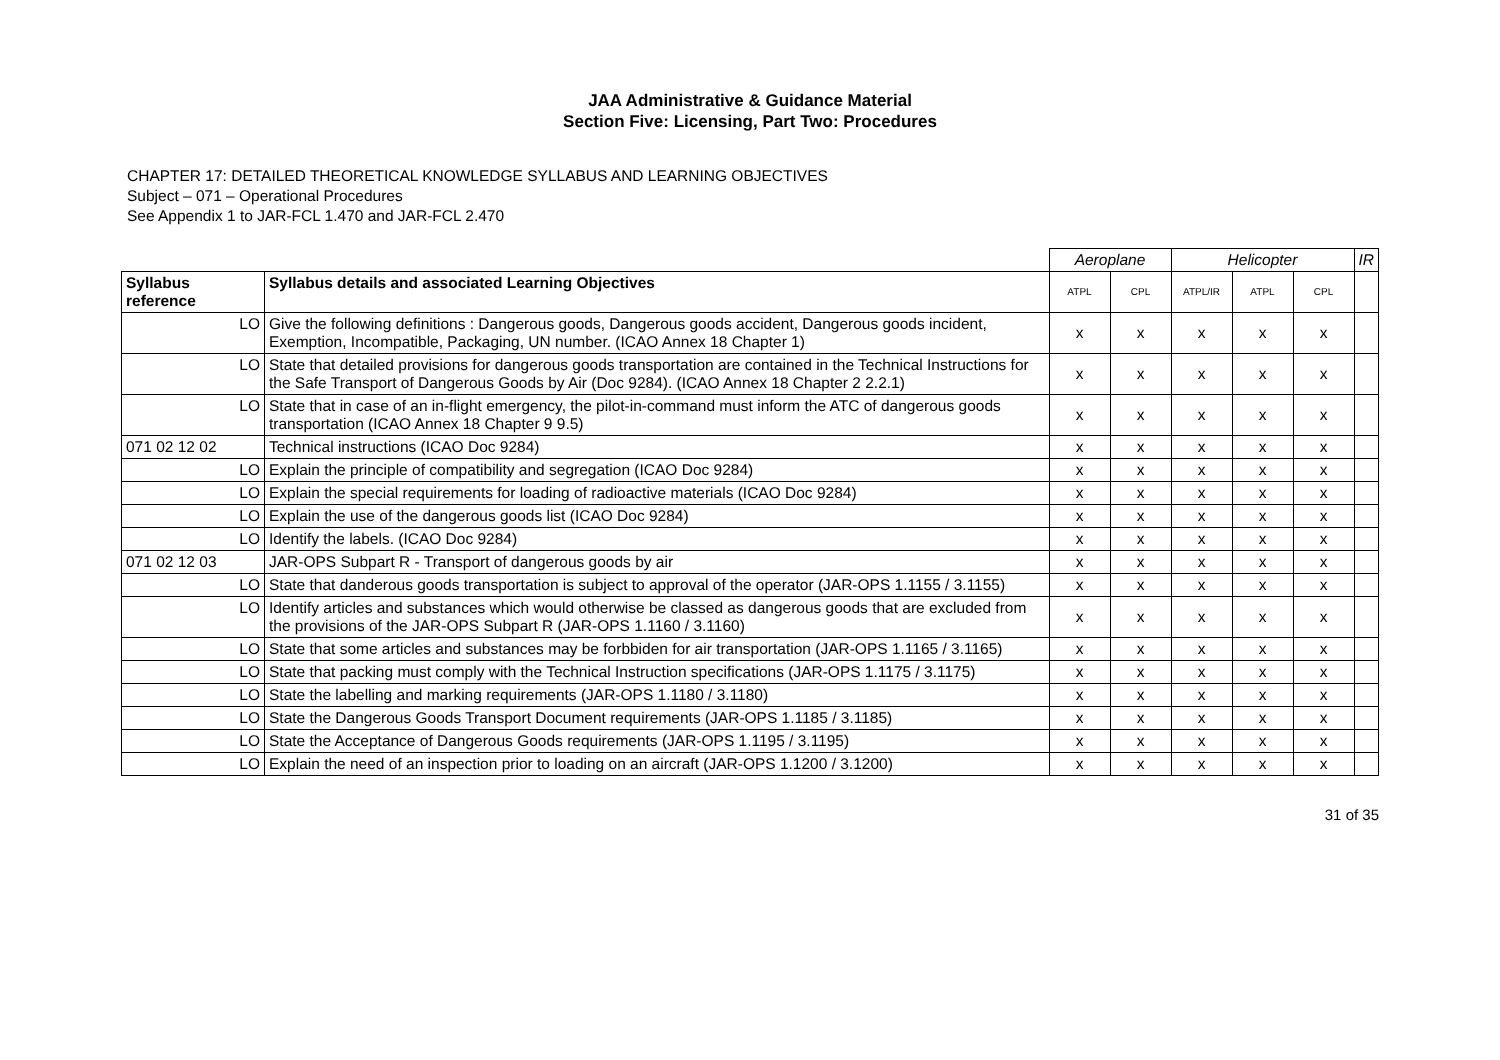JAA Administrative & Guidance Material
Section Five: Licensing, Part Two: Procedures
CHAPTER 17: DETAILED THEORETICAL KNOWLEDGE SYLLABUS AND LEARNING OBJECTIVES
Subject – 071 – Operational Procedures
See Appendix 1 to JAR-FCL 1.470 and JAR-FCL 2.470
| | | Aeroplane | | Helicopter | | | IR |
| Syllabus reference | Syllabus details and associated Learning Objectives | ATPL | CPL | ATPL/IR | ATPL | CPL | |
| LO | Give the following definitions : Dangerous goods, Dangerous goods accident, Dangerous goods incident, Exemption, Incompatible, Packaging, UN number. (ICAO Annex 18 Chapter 1) | x | x | x | x | x | |
| LO | State that detailed provisions for dangerous goods transportation are contained in the Technical Instructions for the Safe Transport of Dangerous Goods by Air (Doc 9284). (ICAO Annex 18 Chapter 2 2.2.1) | x | x | x | x | x | |
| LO | State that in case of an in-flight emergency, the pilot-in-command must inform the ATC of dangerous goods transportation (ICAO Annex 18 Chapter 9 9.5) | x | x | x | x | x | |
| 071 02 12 02 | Technical instructions (ICAO Doc 9284) | x | x | x | x | x | |
| LO | Explain the principle of compatibility and segregation (ICAO Doc 9284) | x | x | x | x | x | |
| LO | Explain the special requirements for loading of radioactive materials (ICAO Doc 9284) | x | x | x | x | x | |
| LO | Explain the use of the dangerous goods list (ICAO Doc 9284) | x | x | x | x | x | |
| LO | Identify the labels. (ICAO Doc 9284) | x | x | x | x | x | |
| 071 02 12 03 | JAR-OPS Subpart R - Transport of dangerous goods by air | x | x | x | x | x | |
| LO | State that danderous goods transportation is subject to approval of the operator (JAR-OPS 1.1155 / 3.1155) | x | x | x | x | x | |
| LO | Identify articles and substances which would otherwise be classed as dangerous goods that are excluded from the provisions of the JAR-OPS Subpart R (JAR-OPS 1.1160 / 3.1160) | x | x | x | x | x | |
| LO | State that some articles and substances may be forbbiden for air transportation (JAR-OPS 1.1165 / 3.1165) | x | x | x | x | x | |
| LO | State that packing must comply with the Technical Instruction specifications (JAR-OPS 1.1175 / 3.1175) | x | x | x | x | x | |
| LO | State the labelling and marking requirements (JAR-OPS 1.1180 / 3.1180) | x | x | x | x | x | |
| LO | State the Dangerous Goods Transport Document requirements (JAR-OPS 1.1185 / 3.1185) | x | x | x | x | x | |
| LO | State the Acceptance of Dangerous Goods requirements (JAR-OPS 1.1195 / 3.1195) | x | x | x | x | x | |
| LO | Explain the need of an inspection prior to loading on an aircraft (JAR-OPS 1.1200 / 3.1200) | x | x | x | x | x | |
31 of 35